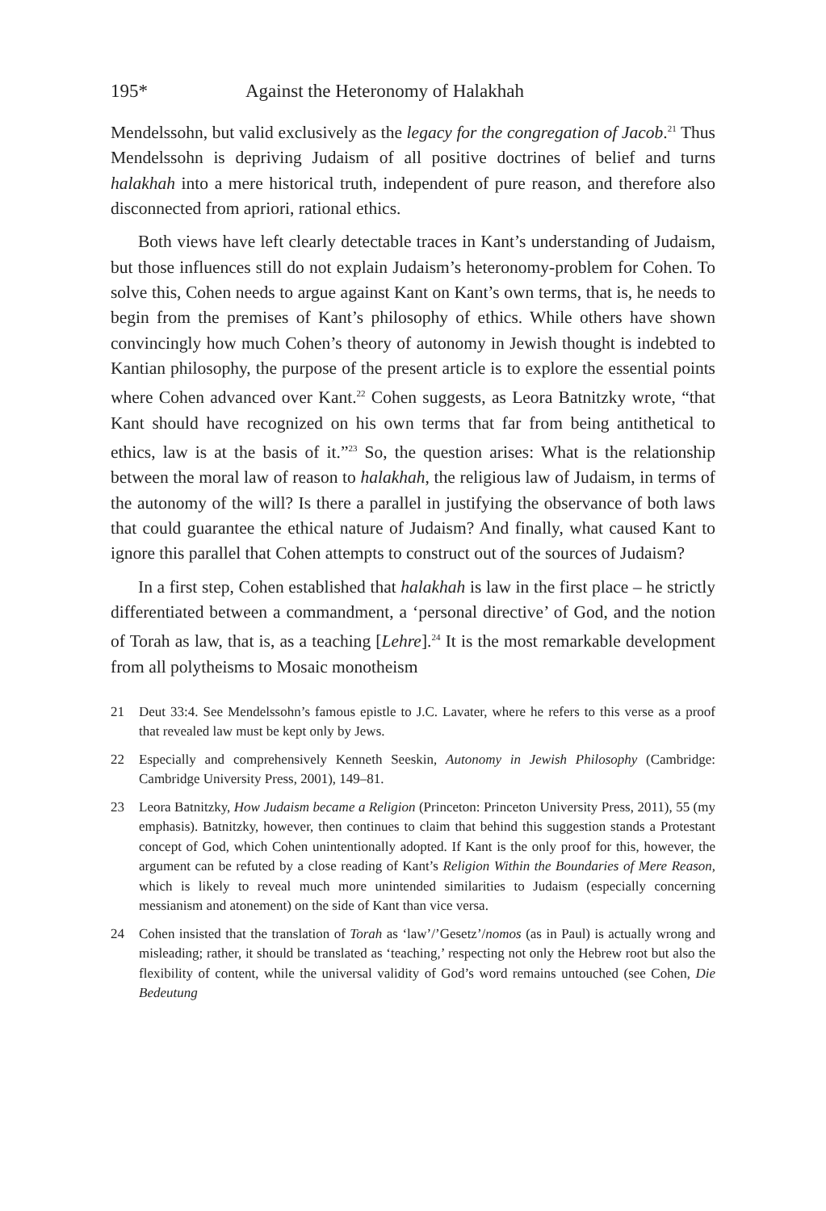195* Against the Heteronomy of Halakhah
Mendelssohn, but valid exclusively as the legacy for the congregation of Jacob.<sup>21</sup> Thus Mendelssohn is depriving Judaism of all positive doctrines of belief and turns halakhah into a mere historical truth, independent of pure reason, and therefore also disconnected from apriori, rational ethics.
Both views have left clearly detectable traces in Kant’s understanding of Judaism, but those influences still do not explain Judaism’s heteronomy-problem for Cohen. To solve this, Cohen needs to argue against Kant on Kant’s own terms, that is, he needs to begin from the premises of Kant’s philosophy of ethics. While others have shown convincingly how much Cohen’s theory of autonomy in Jewish thought is indebted to Kantian philosophy, the purpose of the present article is to explore the essential points where Cohen advanced over Kant.<sup>22</sup> Cohen suggests, as Leora Batnitzky wrote, “that Kant should have recognized on his own terms that far from being antithetical to ethics, law is at the basis of it.”<sup>23</sup> So, the question arises: What is the relationship between the moral law of reason to halakhah, the religious law of Judaism, in terms of the autonomy of the will? Is there a parallel in justifying the observance of both laws that could guarantee the ethical nature of Judaism? And finally, what caused Kant to ignore this parallel that Cohen attempts to construct out of the sources of Judaism?
In a first step, Cohen established that halakhah is law in the first place – he strictly differentiated between a commandment, a ‘personal directive’ of God, and the notion of Torah as law, that is, as a teaching [Lehre].<sup>24</sup> It is the most remarkable development from all polytheisms to Mosaic monotheism
21 Deut 33:4. See Mendelssohn’s famous epistle to J.C. Lavater, where he refers to this verse as a proof that revealed law must be kept only by Jews.
22 Especially and comprehensively Kenneth Seeskin, Autonomy in Jewish Philosophy (Cambridge: Cambridge University Press, 2001), 149–81.
23 Leora Batnitzky, How Judaism became a Religion (Princeton: Princeton University Press, 2011), 55 (my emphasis). Batnitzky, however, then continues to claim that behind this suggestion stands a Protestant concept of God, which Cohen unintentionally adopted. If Kant is the only proof for this, however, the argument can be refuted by a close reading of Kant’s Religion Within the Boundaries of Mere Reason, which is likely to reveal much more unintended similarities to Judaism (especially concerning messianism and atonement) on the side of Kant than vice versa.
24 Cohen insisted that the translation of Torah as ‘law’/’Gesetz’/nomos (as in Paul) is actually wrong and misleading; rather, it should be translated as ‘teaching,’ respecting not only the Hebrew root but also the flexibility of content, while the universal validity of God’s word remains untouched (see Cohen, Die Bedeutung